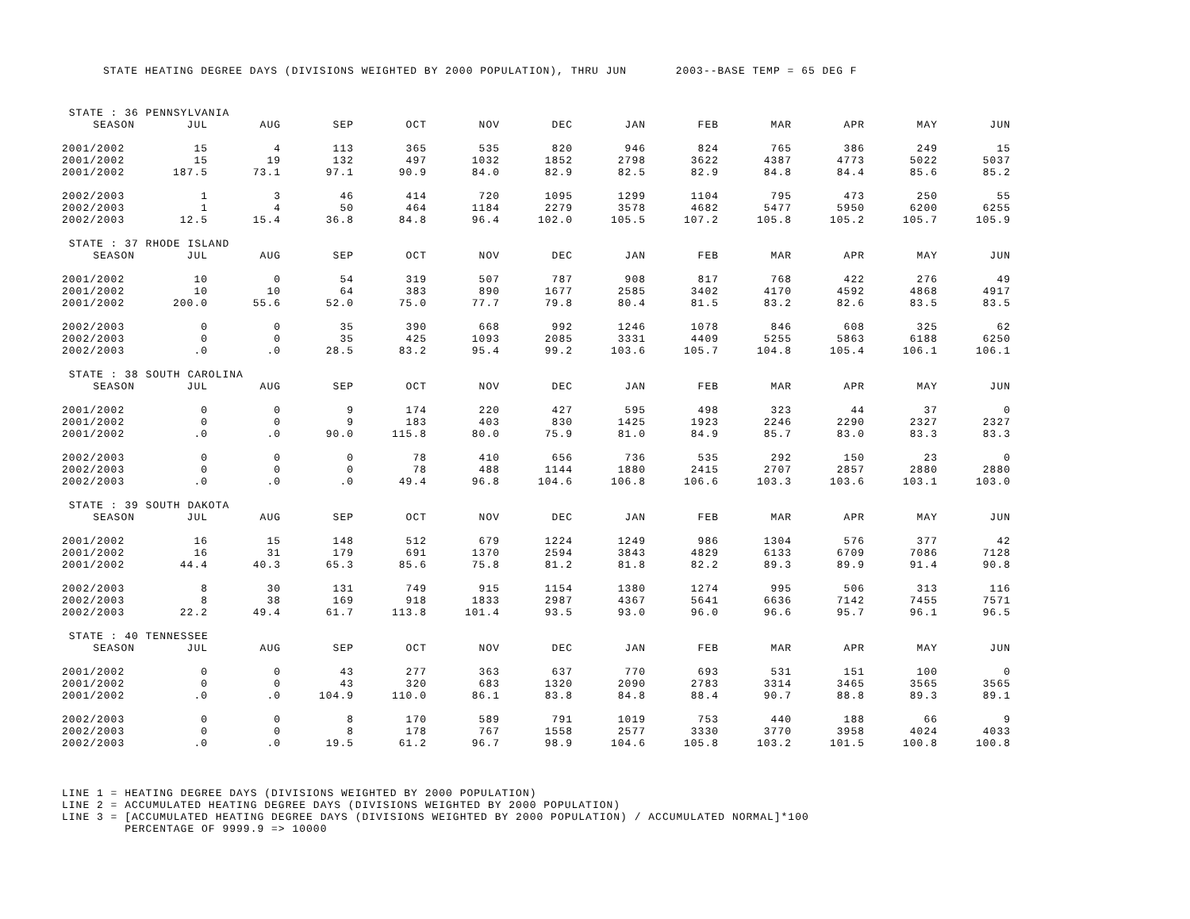STATE HEATING DEGREE DAYS (DIVISIONS WEIGHTED BY 2000 POPULATION), THRU JUN 2003--BASE TEMP = 65 DEG F
| STATE : 36 PENNSYLVANIA | | | | | | | | | | | | |
| SEASON | JUL | AUG | SEP | OCT | NOV | DEC | JAN | FEB | MAR | APR | MAY | JUN |
| 2001/2002 | 15 | 4 | 113 | 365 | 535 | 820 | 946 | 824 | 765 | 386 | 249 | 15 |
| 2001/2002 | 15 | 19 | 132 | 497 | 1032 | 1852 | 2798 | 3622 | 4387 | 4773 | 5022 | 5037 |
| 2001/2002 | 187.5 | 73.1 | 97.1 | 90.9 | 84.0 | 82.9 | 82.5 | 82.9 | 84.8 | 84.4 | 85.6 | 85.2 |
| 2002/2003 | 1 | 3 | 46 | 414 | 720 | 1095 | 1299 | 1104 | 795 | 473 | 250 | 55 |
| 2002/2003 | 1 | 4 | 50 | 464 | 1184 | 2279 | 3578 | 4682 | 5477 | 5950 | 6200 | 6255 |
| 2002/2003 | 12.5 | 15.4 | 36.8 | 84.8 | 96.4 | 102.0 | 105.5 | 107.2 | 105.8 | 105.2 | 105.7 | 105.9 |
| STATE : 37 RHODE ISLAND | | | | | | | | | | | | |
| SEASON | JUL | AUG | SEP | OCT | NOV | DEC | JAN | FEB | MAR | APR | MAY | JUN |
| 2001/2002 | 10 | 0 | 54 | 319 | 507 | 787 | 908 | 817 | 768 | 422 | 276 | 49 |
| 2001/2002 | 10 | 10 | 64 | 383 | 890 | 1677 | 2585 | 3402 | 4170 | 4592 | 4868 | 4917 |
| 2001/2002 | 200.0 | 55.6 | 52.0 | 75.0 | 77.7 | 79.8 | 80.4 | 81.5 | 83.2 | 82.6 | 83.5 | 83.5 |
| 2002/2003 | 0 | 0 | 35 | 390 | 668 | 992 | 1246 | 1078 | 846 | 608 | 325 | 62 |
| 2002/2003 | 0 | 0 | 35 | 425 | 1093 | 2085 | 3331 | 4409 | 5255 | 5863 | 6188 | 6250 |
| 2002/2003 | .0 | .0 | 28.5 | 83.2 | 95.4 | 99.2 | 103.6 | 105.7 | 104.8 | 105.4 | 106.1 | 106.1 |
| STATE : 38 SOUTH CAROLINA | | | | | | | | | | | | |
| SEASON | JUL | AUG | SEP | OCT | NOV | DEC | JAN | FEB | MAR | APR | MAY | JUN |
| 2001/2002 | 0 | 0 | 9 | 174 | 220 | 427 | 595 | 498 | 323 | 44 | 37 | 0 |
| 2001/2002 | 0 | 0 | 9 | 183 | 403 | 830 | 1425 | 1923 | 2246 | 2290 | 2327 | 2327 |
| 2001/2002 | .0 | .0 | 90.0 | 115.8 | 80.0 | 75.9 | 81.0 | 84.9 | 85.7 | 83.0 | 83.3 | 83.3 |
| 2002/2003 | 0 | 0 | 0 | 78 | 410 | 656 | 736 | 535 | 292 | 150 | 23 | 0 |
| 2002/2003 | 0 | 0 | 0 | 78 | 488 | 1144 | 1880 | 2415 | 2707 | 2857 | 2880 | 2880 |
| 2002/2003 | .0 | .0 | .0 | 49.4 | 96.8 | 104.6 | 106.8 | 106.6 | 103.3 | 103.6 | 103.1 | 103.0 |
| STATE : 39 SOUTH DAKOTA | | | | | | | | | | | | |
| SEASON | JUL | AUG | SEP | OCT | NOV | DEC | JAN | FEB | MAR | APR | MAY | JUN |
| 2001/2002 | 16 | 15 | 148 | 512 | 679 | 1224 | 1249 | 986 | 1304 | 576 | 377 | 42 |
| 2001/2002 | 16 | 31 | 179 | 691 | 1370 | 2594 | 3843 | 4829 | 6133 | 6709 | 7086 | 7128 |
| 2001/2002 | 44.4 | 40.3 | 65.3 | 85.6 | 75.8 | 81.2 | 81.8 | 82.2 | 89.3 | 89.9 | 91.4 | 90.8 |
| 2002/2003 | 8 | 30 | 131 | 749 | 915 | 1154 | 1380 | 1274 | 995 | 506 | 313 | 116 |
| 2002/2003 | 8 | 38 | 169 | 918 | 1833 | 2987 | 4367 | 5641 | 6636 | 7142 | 7455 | 7571 |
| 2002/2003 | 22.2 | 49.4 | 61.7 | 113.8 | 101.4 | 93.5 | 93.0 | 96.0 | 96.6 | 95.7 | 96.1 | 96.5 |
| STATE : 40 TENNESSEE | | | | | | | | | | | | |
| SEASON | JUL | AUG | SEP | OCT | NOV | DEC | JAN | FEB | MAR | APR | MAY | JUN |
| 2001/2002 | 0 | 0 | 43 | 277 | 363 | 637 | 770 | 693 | 531 | 151 | 100 | 0 |
| 2001/2002 | 0 | 0 | 43 | 320 | 683 | 1320 | 2090 | 2783 | 3314 | 3465 | 3565 | 3565 |
| 2001/2002 | .0 | .0 | 104.9 | 110.0 | 86.1 | 83.8 | 84.8 | 88.4 | 90.7 | 88.8 | 89.3 | 89.1 |
| 2002/2003 | 0 | 0 | 8 | 170 | 589 | 791 | 1019 | 753 | 440 | 188 | 66 | 9 |
| 2002/2003 | 0 | 0 | 8 | 178 | 767 | 1558 | 2577 | 3330 | 3770 | 3958 | 4024 | 4033 |
| 2002/2003 | .0 | .0 | 19.5 | 61.2 | 96.7 | 98.9 | 104.6 | 105.8 | 103.2 | 101.5 | 100.8 | 100.8 |
LINE 1 = HEATING DEGREE DAYS (DIVISIONS WEIGHTED BY 2000 POPULATION) LINE 2 = ACCUMULATED HEATING DEGREE DAYS (DIVISIONS WEIGHTED BY 2000 POPULATION) LINE 3 = [ACCUMULATED HEATING DEGREE DAYS (DIVISIONS WEIGHTED BY 2000 POPULATION) / ACCUMULATED NORMAL]*100 PERCENTAGE OF 9999.9 => 10000